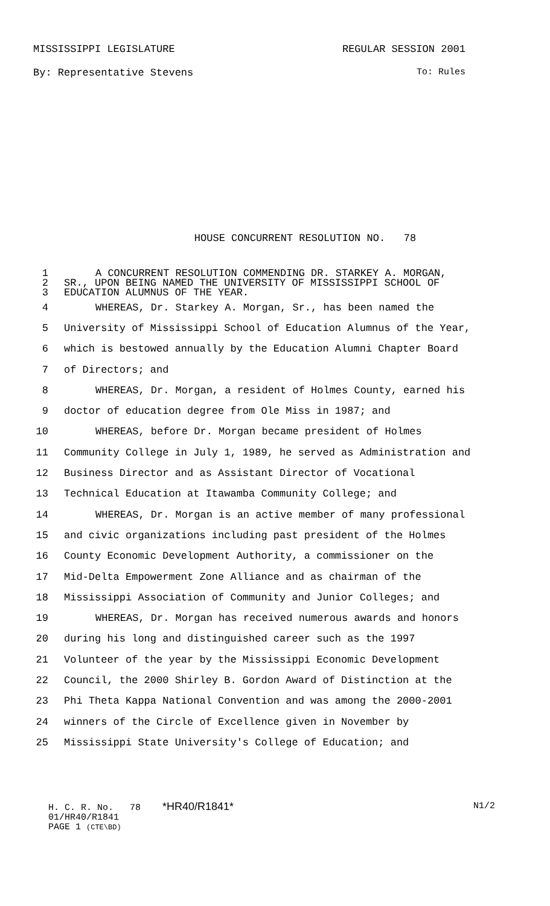MISSISSIPPI LEGISLATURE REGULAR SESSION 2001
By: Representative Stevens To: Rules
HOUSE CONCURRENT RESOLUTION NO. 78
1 A CONCURRENT RESOLUTION COMMENDING DR. STARKEY A. MORGAN,
2 SR., UPON BEING NAMED THE UNIVERSITY OF MISSISSIPPI SCHOOL OF
3 EDUCATION ALUMNUS OF THE YEAR.
4 WHEREAS, Dr. Starkey A. Morgan, Sr., has been named the
5 University of Mississippi School of Education Alumnus of the Year,
6 which is bestowed annually by the Education Alumni Chapter Board
7 of Directors; and
8 WHEREAS, Dr. Morgan, a resident of Holmes County, earned his
9 doctor of education degree from Ole Miss in 1987; and
10 WHEREAS, before Dr. Morgan became president of Holmes
11 Community College in July 1, 1989, he served as Administration and
12 Business Director and as Assistant Director of Vocational
13 Technical Education at Itawamba Community College; and
14 WHEREAS, Dr. Morgan is an active member of many professional
15 and civic organizations including past president of the Holmes
16 County Economic Development Authority, a commissioner on the
17 Mid-Delta Empowerment Zone Alliance and as chairman of the
18 Mississippi Association of Community and Junior Colleges; and
19 WHEREAS, Dr. Morgan has received numerous awards and honors
20 during his long and distinguished career such as the 1997
21 Volunteer of the year by the Mississippi Economic Development
22 Council, the 2000 Shirley B. Gordon Award of Distinction at the
23 Phi Theta Kappa National Convention and was among the 2000-2001
24 winners of the Circle of Excellence given in November by
25 Mississippi State University's College of Education; and
H. C. R. No. 78 *HR40/R1841* N1/2
01/HR40/R1841
PAGE 1 (CTE\BD)